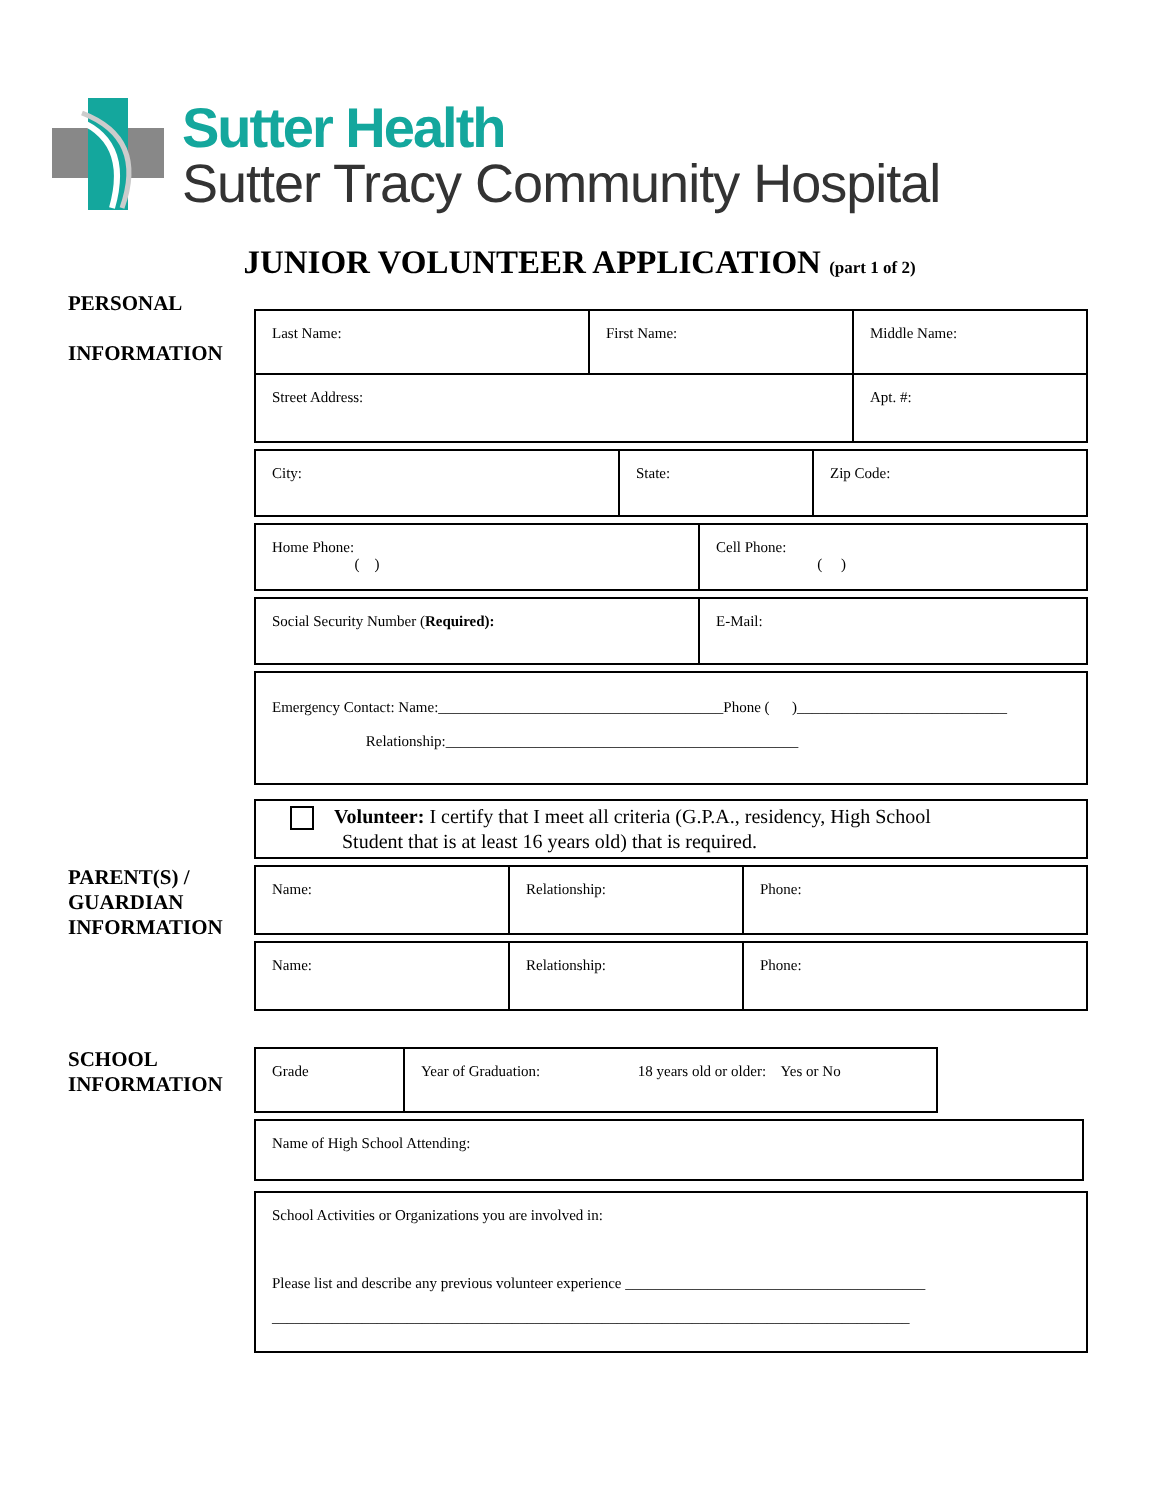Sutter Health
Sutter Tracy Community Hospital
JUNIOR VOLUNTEER APPLICATION (part 1 of 2)
PERSONAL
INFORMATION
| Last Name: | First Name: | Middle Name: |
| Street Address: | | Apt. #: |
| City: | State: | Zip Code: |
| Home Phone: ( ) | Cell Phone: ( ) |
| Social Security Number ( Required): | E-Mail: |
| Emergency Contact: Name:______________________________________Phone ( )____________________________ Relationship:_______________________________________________ |
| Volunteer: I certify that I meet all criteria (G.P.A., residency, High School Student that is at least 16 years old) that is required. |
PARENT(S) /
GUARDIAN
INFORMATION
| Name: | Relationship: | Phone: |
| Name: | Relationship: | Phone: |
SCHOOL
INFORMATION
| Grade | Year of Graduation: 18 years old or older: Yes or No |
| Name of High School Attending: |
| School Activities or Organizations you are involved in: Please list and describe any previous volunteer experience ________________________________________ _____________________________________________________________________________________ |